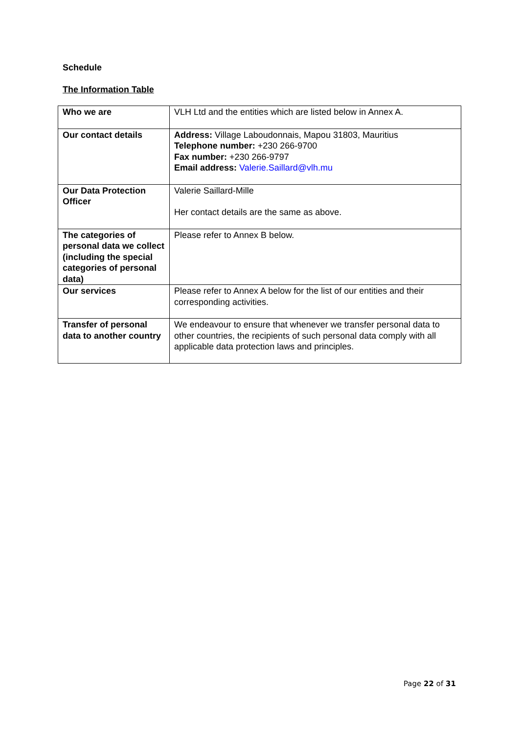Schedule
The Information Table
| Who we are | VLH Ltd and the entities which are listed below in Annex A. |
| Our contact details | Address: Village Laboudonnais, Mapou 31803, Mauritius Telephone number: +230 266-9700 Fax number: +230 266-9797 Email address: Valerie.Saillard@vlh.mu |
| Our Data Protection Officer | Valerie Saillard-Mille Her contact details are the same as above. |
| The categories of personal data we collect (including the special categories of personal data) | Please refer to Annex B below. |
| Our services | Please refer to Annex A below for the list of our entities and their corresponding activities. |
| Transfer of personal data to another country | We endeavour to ensure that whenever we transfer personal data to other countries, the recipients of such personal data comply with all applicable data protection laws and principles. |
Page 22 of 31